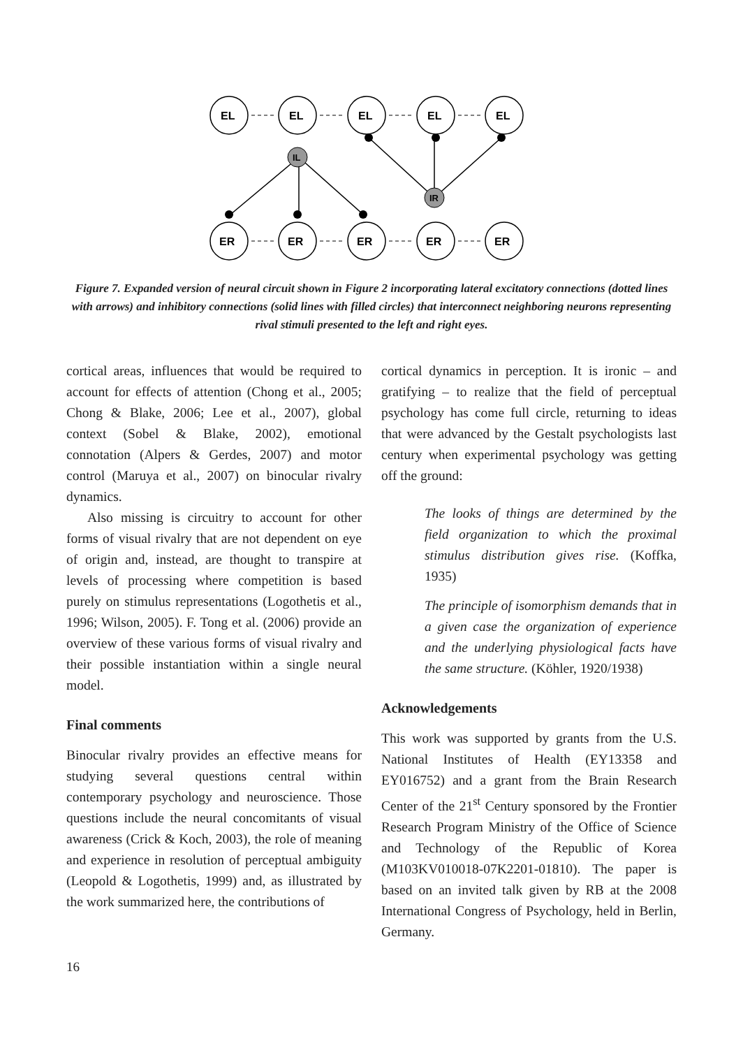EL
EL
EL
EL
EL
ER
ER
ER
ER
ER
IL
IR
Figure 7. Expanded version of neural circuit shown in Figure 2 incorporating lateral excitatory connections (dotted lines with arrows) and inhibitory connections (solid lines with filled circles) that interconnect neighboring neurons representing rival stimuli presented to the left and right eyes.
cortical areas, influences that would be required to account for effects of attention (Chong et al., 2005; Chong & Blake, 2006; Lee et al., 2007), global context (Sobel & Blake, 2002), emotional connotation (Alpers & Gerdes, 2007) and motor control (Maruya et al., 2007) on binocular rivalry dynamics.
Also missing is circuitry to account for other forms of visual rivalry that are not dependent on eye of origin and, instead, are thought to transpire at levels of processing where competition is based purely on stimulus representations (Logothetis et al., 1996; Wilson, 2005). F. Tong et al. (2006) provide an overview of these various forms of visual rivalry and their possible instantiation within a single neural model.
Final comments
Binocular rivalry provides an effective means for studying several questions central within contemporary psychology and neuroscience. Those questions include the neural concomitants of visual awareness (Crick & Koch, 2003), the role of meaning and experience in resolution of perceptual ambiguity (Leopold & Logothetis, 1999) and, as illustrated by the work summarized here, the contributions of
cortical dynamics in perception. It is ironic – and gratifying – to realize that the field of perceptual psychology has come full circle, returning to ideas that were advanced by the Gestalt psychologists last century when experimental psychology was getting off the ground:
The looks of things are determined by the field organization to which the proximal stimulus distribution gives rise. (Koffka, 1935)
The principle of isomorphism demands that in a given case the organization of experience and the underlying physiological facts have the same structure. (Köhler, 1920/1938)
Acknowledgements
This work was supported by grants from the U.S. National Institutes of Health (EY13358 and EY016752) and a grant from the Brain Research Center of the 21<sup>st</sup> Century sponsored by the Frontier Research Program Ministry of the Office of Science and Technology of the Republic of Korea (M103KV010018-07K2201-01810). The paper is based on an invited talk given by RB at the 2008 International Congress of Psychology, held in Berlin, Germany.
16